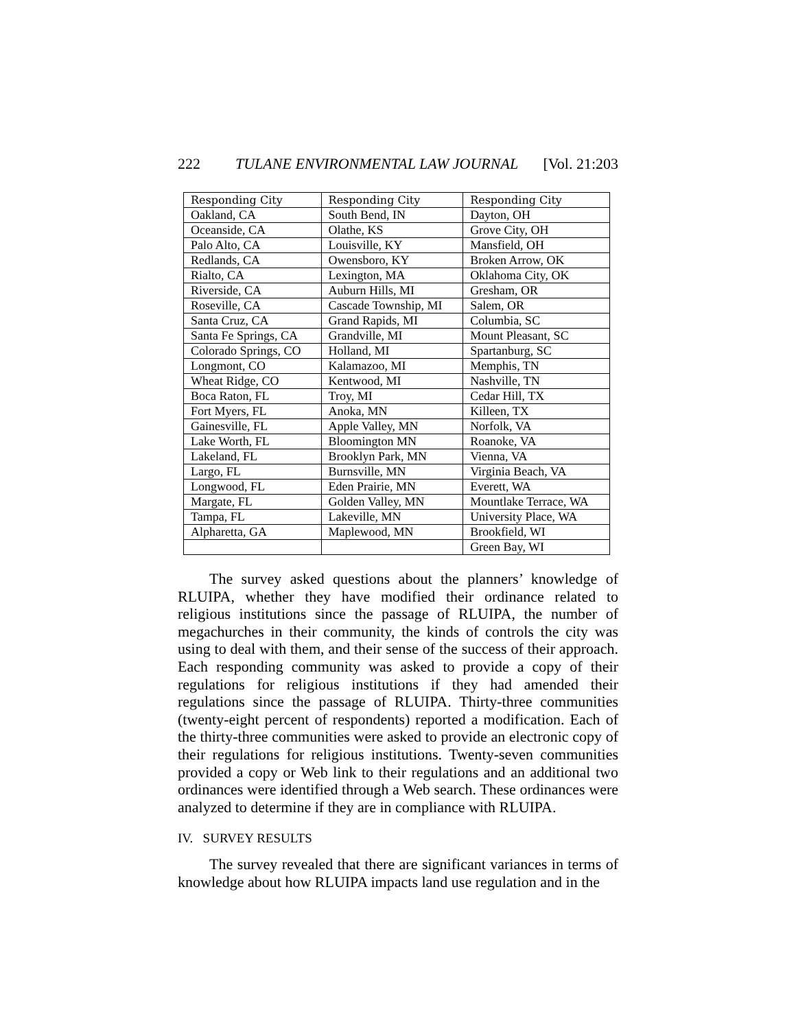222 TULANE ENVIRONMENTAL LAW JOURNAL [Vol. 21:203
| Responding City | Responding City | Responding City |
| --- | --- | --- |
| Oakland, CA | South Bend, IN | Dayton, OH |
| Oceanside, CA | Olathe, KS | Grove City, OH |
| Palo Alto, CA | Louisville, KY | Mansfield, OH |
| Redlands, CA | Owensboro, KY | Broken Arrow, OK |
| Rialto, CA | Lexington, MA | Oklahoma City, OK |
| Riverside, CA | Auburn Hills, MI | Gresham, OR |
| Roseville, CA | Cascade Township, MI | Salem, OR |
| Santa Cruz, CA | Grand Rapids, MI | Columbia, SC |
| Santa Fe Springs, CA | Grandville, MI | Mount Pleasant, SC |
| Colorado Springs, CO | Holland, MI | Spartanburg, SC |
| Longmont, CO | Kalamazoo, MI | Memphis, TN |
| Wheat Ridge, CO | Kentwood, MI | Nashville, TN |
| Boca Raton, FL | Troy, MI | Cedar Hill, TX |
| Fort Myers, FL | Anoka, MN | Killeen, TX |
| Gainesville, FL | Apple Valley, MN | Norfolk, VA |
| Lake Worth, FL | Bloomington MN | Roanoke, VA |
| Lakeland, FL | Brooklyn Park, MN | Vienna, VA |
| Largo, FL | Burnsville, MN | Virginia Beach, VA |
| Longwood, FL | Eden Prairie, MN | Everett, WA |
| Margate, FL | Golden Valley, MN | Mountlake Terrace, WA |
| Tampa, FL | Lakeville, MN | University Place, WA |
| Alpharetta, GA | Maplewood, MN | Brookfield, WI |
| | | Green Bay, WI |
The survey asked questions about the planners’ knowledge of RLUIPA, whether they have modified their ordinance related to religious institutions since the passage of RLUIPA, the number of megachurches in their community, the kinds of controls the city was using to deal with them, and their sense of the success of their approach. Each responding community was asked to provide a copy of their regulations for religious institutions if they had amended their regulations since the passage of RLUIPA. Thirty-three communities (twenty-eight percent of respondents) reported a modification. Each of the thirty-three communities were asked to provide an electronic copy of their regulations for religious institutions. Twenty-seven communities provided a copy or Web link to their regulations and an additional two ordinances were identified through a Web search. These ordinances were analyzed to determine if they are in compliance with RLUIPA.
IV. SURVEY RESULTS
The survey revealed that there are significant variances in terms of knowledge about how RLUIPA impacts land use regulation and in the